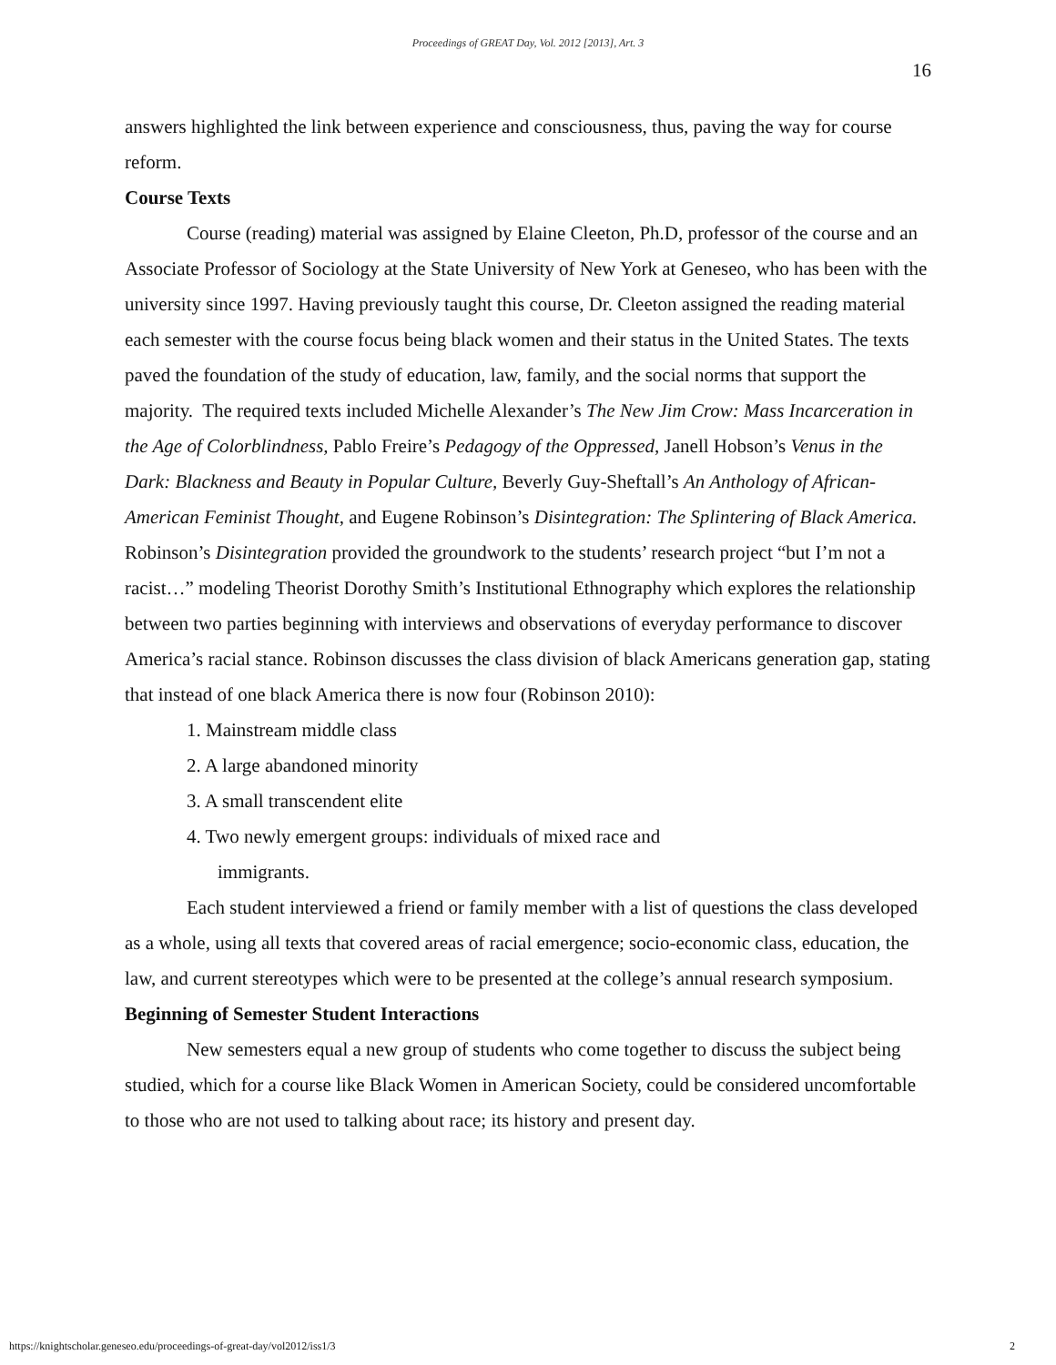Proceedings of GREAT Day, Vol. 2012 [2013], Art. 3
16
answers highlighted the link between experience and consciousness, thus, paving the way for course reform.
Course Texts
Course (reading) material was assigned by Elaine Cleeton, Ph.D, professor of the course and an Associate Professor of Sociology at the State University of New York at Geneseo, who has been with the university since 1997. Having previously taught this course, Dr. Cleeton assigned the reading material each semester with the course focus being black women and their status in the United States. The texts paved the foundation of the study of education, law, family, and the social norms that support the majority. The required texts included Michelle Alexander’s The New Jim Crow: Mass Incarceration in the Age of Colorblindness, Pablo Freire’s Pedagogy of the Oppressed, Janell Hobson’s Venus in the Dark: Blackness and Beauty in Popular Culture, Beverly Guy-Sheftall’s An Anthology of African-American Feminist Thought, and Eugene Robinson’s Disintegration: The Splintering of Black America. Robinson’s Disintegration provided the groundwork to the students’ research project “but I’m not a racist…” modeling Theorist Dorothy Smith’s Institutional Ethnography which explores the relationship between two parties beginning with interviews and observations of everyday performance to discover America’s racial stance. Robinson discusses the class division of black Americans generation gap, stating that instead of one black America there is now four (Robinson 2010):
1. Mainstream middle class
2. A large abandoned minority
3. A small transcendent elite
4. Two newly emergent groups: individuals of mixed race and
immigrants.
Each student interviewed a friend or family member with a list of questions the class developed as a whole, using all texts that covered areas of racial emergence; socio-economic class, education, the law, and current stereotypes which were to be presented at the college’s annual research symposium.
Beginning of Semester Student Interactions
New semesters equal a new group of students who come together to discuss the subject being studied, which for a course like Black Women in American Society, could be considered uncomfortable to those who are not used to talking about race; its history and present day.
https://knightscholar.geneseo.edu/proceedings-of-great-day/vol2012/iss1/3 2